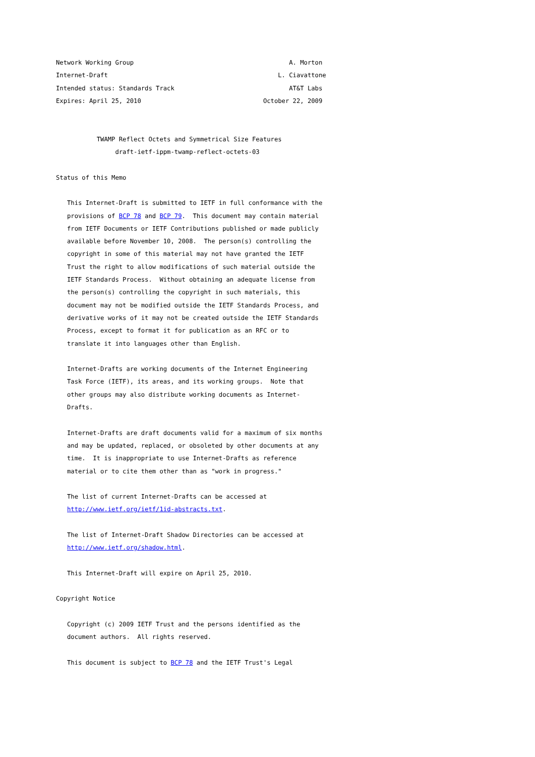Network Working Group                                          A. Morton
Internet-Draft                                              L. Ciavattone
Intended status: Standards Track                               AT&T Labs
Expires: April 25, 2010                                 October 22, 2009


           TWAMP Reflect Octets and Symmetrical Size Features
                draft-ietf-ippm-twamp-reflect-octets-03

Status of this Memo

   This Internet-Draft is submitted to IETF in full conformance with the
   provisions of BCP 78 and BCP 79.  This document may contain material
   from IETF Documents or IETF Contributions published or made publicly
   available before November 10, 2008.  The person(s) controlling the
   copyright in some of this material may not have granted the IETF
   Trust the right to allow modifications of such material outside the
   IETF Standards Process.  Without obtaining an adequate license from
   the person(s) controlling the copyright in such materials, this
   document may not be modified outside the IETF Standards Process, and
   derivative works of it may not be created outside the IETF Standards
   Process, except to format it for publication as an RFC or to
   translate it into languages other than English.

   Internet-Drafts are working documents of the Internet Engineering
   Task Force (IETF), its areas, and its working groups.  Note that
   other groups may also distribute working documents as Internet-
   Drafts.

   Internet-Drafts are draft documents valid for a maximum of six months
   and may be updated, replaced, or obsoleted by other documents at any
   time.  It is inappropriate to use Internet-Drafts as reference
   material or to cite them other than as "work in progress."

   The list of current Internet-Drafts can be accessed at
   http://www.ietf.org/ietf/1id-abstracts.txt.

   The list of Internet-Draft Shadow Directories can be accessed at
   http://www.ietf.org/shadow.html.

   This Internet-Draft will expire on April 25, 2010.

Copyright Notice

   Copyright (c) 2009 IETF Trust and the persons identified as the
   document authors.  All rights reserved.

   This document is subject to BCP 78 and the IETF Trust's Legal